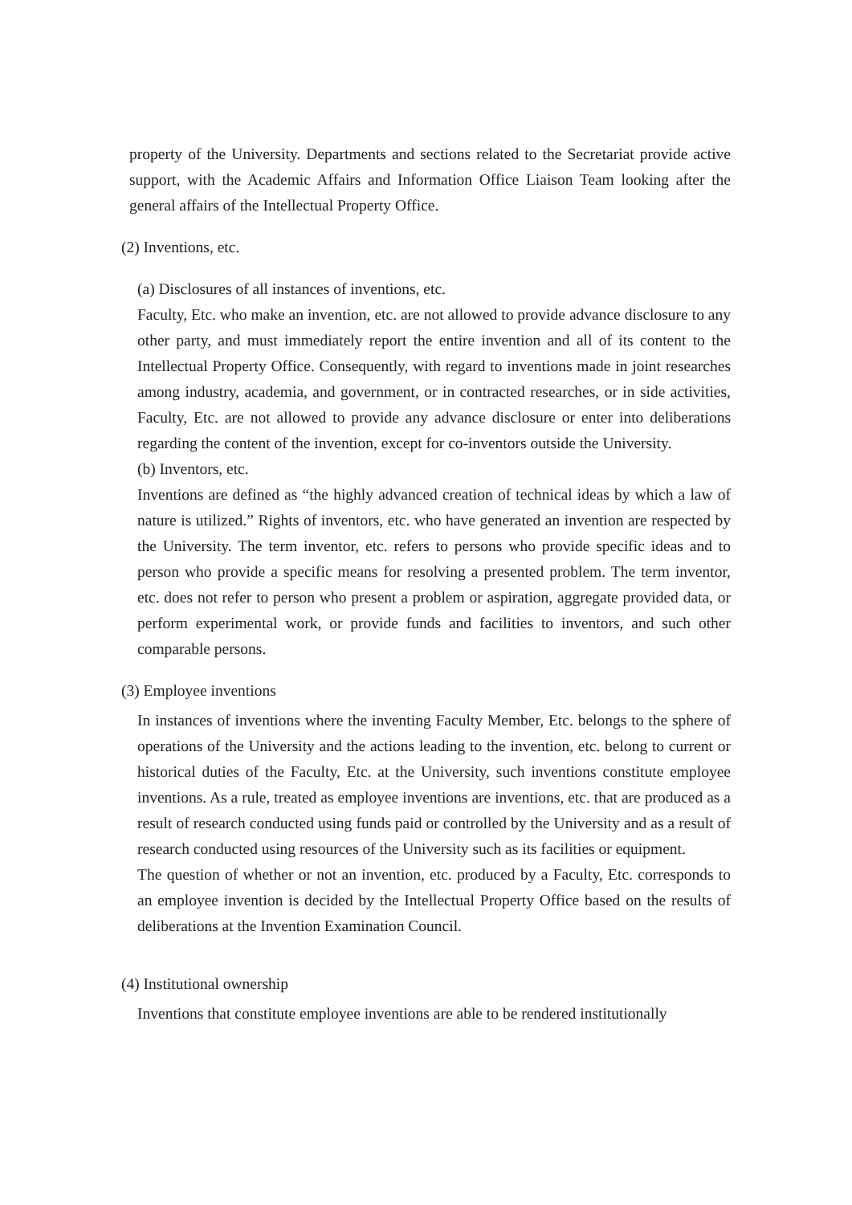property of the University. Departments and sections related to the Secretariat provide active support, with the Academic Affairs and Information Office Liaison Team looking after the general affairs of the Intellectual Property Office.
(2) Inventions, etc.
(a) Disclosures of all instances of inventions, etc.
Faculty, Etc. who make an invention, etc. are not allowed to provide advance disclosure to any other party, and must immediately report the entire invention and all of its content to the Intellectual Property Office. Consequently, with regard to inventions made in joint researches among industry, academia, and government, or in contracted researches, or in side activities, Faculty, Etc. are not allowed to provide any advance disclosure or enter into deliberations regarding the content of the invention, except for co-inventors outside the University.
(b) Inventors, etc.
Inventions are defined as “the highly advanced creation of technical ideas by which a law of nature is utilized.” Rights of inventors, etc. who have generated an invention are respected by the University. The term inventor, etc. refers to persons who provide specific ideas and to person who provide a specific means for resolving a presented problem. The term inventor, etc. does not refer to person who present a problem or aspiration, aggregate provided data, or perform experimental work, or provide funds and facilities to inventors, and such other comparable persons.
(3) Employee inventions
In instances of inventions where the inventing Faculty Member, Etc. belongs to the sphere of operations of the University and the actions leading to the invention, etc. belong to current or historical duties of the Faculty, Etc. at the University, such inventions constitute employee inventions. As a rule, treated as employee inventions are inventions, etc. that are produced as a result of research conducted using funds paid or controlled by the University and as a result of research conducted using resources of the University such as its facilities or equipment.
The question of whether or not an invention, etc. produced by a Faculty, Etc. corresponds to an employee invention is decided by the Intellectual Property Office based on the results of deliberations at the Invention Examination Council.
(4) Institutional ownership
Inventions that constitute employee inventions are able to be rendered institutionally